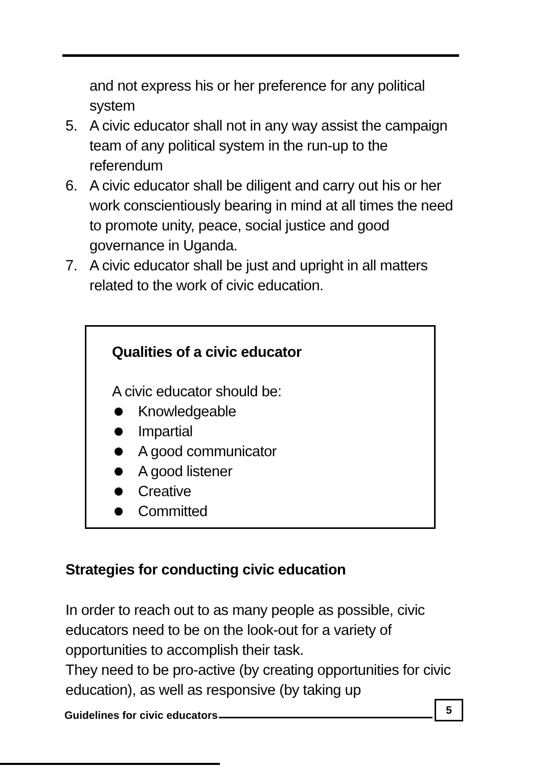and not express his or her preference for any political system
5. A civic educator shall not in any way assist the campaign team of any political system in the run-up to the referendum
6. A civic educator shall be diligent and carry out his or her work conscientiously bearing in mind at all times the need to promote unity, peace, social justice and good governance in Uganda.
7. A civic educator shall be just and upright in all matters related to the work of civic education.
Qualities of a civic educator
A civic educator should be:
Knowledgeable
Impartial
A good communicator
A good listener
Creative
Committed
Strategies for conducting civic education
In order to reach out to as many people as possible, civic educators need to be on the look-out for a variety of opportunities to accomplish their task.
They need to be pro-active (by creating opportunities for civic education), as well as responsive (by taking up
Guidelines for civic educators 5